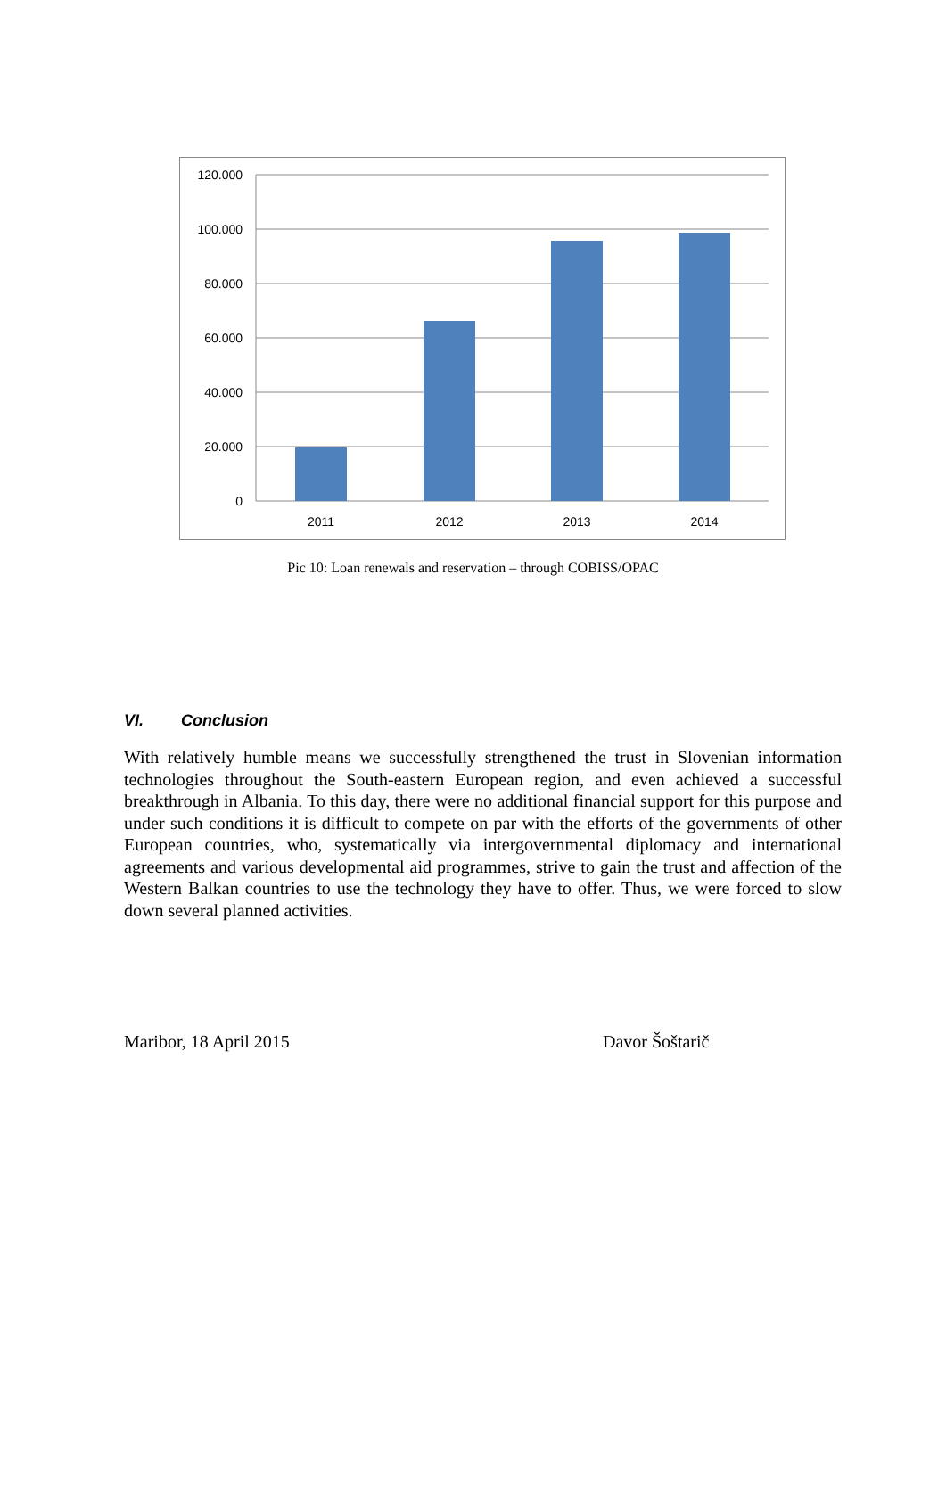120.000
100.000
80.000
60.000
40.000
20.000
0
2011
2012
2013
2014
Pic 10: Loan renewals and reservation – through COBISS/OPAC
VI. Conclusion
With relatively humble means we successfully strengthened the trust in Slovenian information technologies throughout the South-eastern European region, and even achieved a successful breakthrough in Albania. To this day, there were no additional financial support for this purpose and under such conditions it is difficult to compete on par with the efforts of the governments of other European countries, who, systematically via intergovernmental diplomacy and international agreements and various developmental aid programmes, strive to gain the trust and affection of the Western Balkan countries to use the technology they have to offer. Thus, we were forced to slow down several planned activities.
Maribor, 18 April 2015 Davor Šoštarič